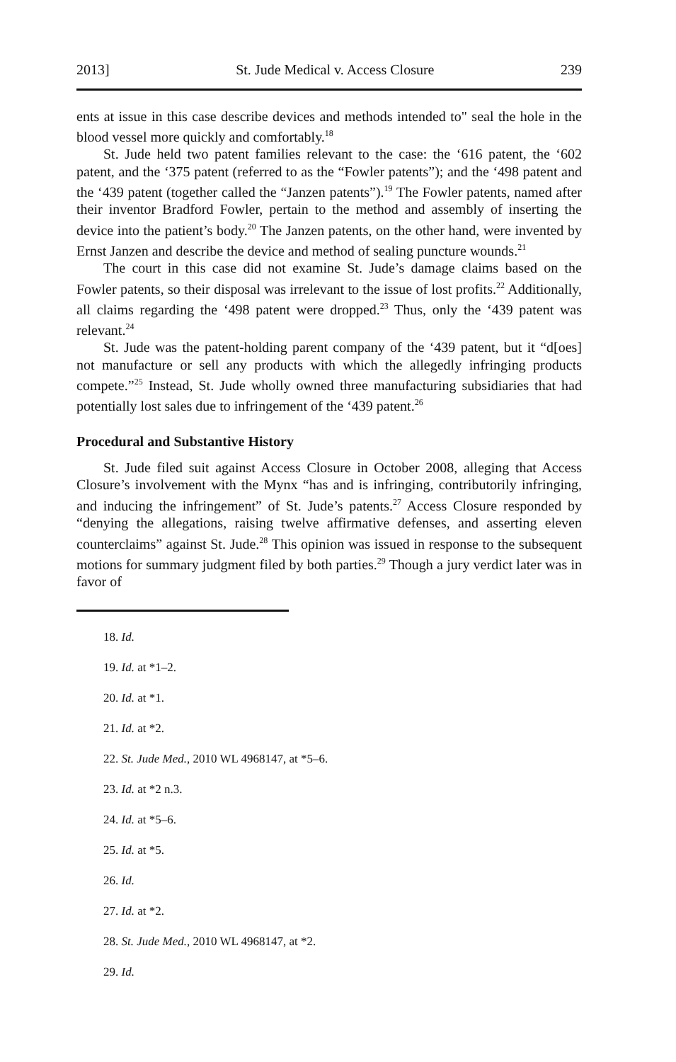2013] St. Jude Medical v. Access Closure 239
ents at issue in this case describe devices and methods intended to" seal the hole in the blood vessel more quickly and comfortably.<sup>18</sup>
St. Jude held two patent families relevant to the case: the ‘616 patent, the ‘602 patent, and the ‘375 patent (referred to as the “Fowler patents”); and the ‘498 patent and the ‘439 patent (together called the “Janzen patents”).<sup>19</sup> The Fowler patents, named after their inventor Bradford Fowler, pertain to the method and assembly of inserting the device into the patient’s body.<sup>20</sup> The Janzen patents, on the other hand, were invented by Ernst Janzen and describe the device and method of sealing puncture wounds.<sup>21</sup>
The court in this case did not examine St. Jude’s damage claims based on the Fowler patents, so their disposal was irrelevant to the issue of lost profits.<sup>22</sup> Additionally, all claims regarding the ‘498 patent were dropped.<sup>23</sup> Thus, only the ‘439 patent was relevant.<sup>24</sup>
St. Jude was the patent-holding parent company of the ‘439 patent, but it “d[oes] not manufacture or sell any products with which the allegedly infringing products compete.”<sup>25</sup> Instead, St. Jude wholly owned three manufacturing subsidiaries that had potentially lost sales due to infringement of the ‘439 patent.<sup>26</sup>
Procedural and Substantive History
St. Jude filed suit against Access Closure in October 2008, alleging that Access Closure’s involvement with the Mynx “has and is infringing, contributorily infringing, and inducing the infringement” of St. Jude’s patents.<sup>27</sup> Access Closure responded by “denying the allegations, raising twelve affirmative defenses, and asserting eleven counterclaims” against St. Jude.<sup>28</sup> This opinion was issued in response to the subsequent motions for summary judgment filed by both parties.<sup>29</sup> Though a jury verdict later was in favor of
18. Id.
19. Id. at *1–2.
20. Id. at *1.
21. Id. at *2.
22. St. Jude Med., 2010 WL 4968147, at *5–6.
23. Id. at *2 n.3.
24. Id. at *5–6.
25. Id. at *5.
26. Id.
27. Id. at *2.
28. St. Jude Med., 2010 WL 4968147, at *2.
29. Id.